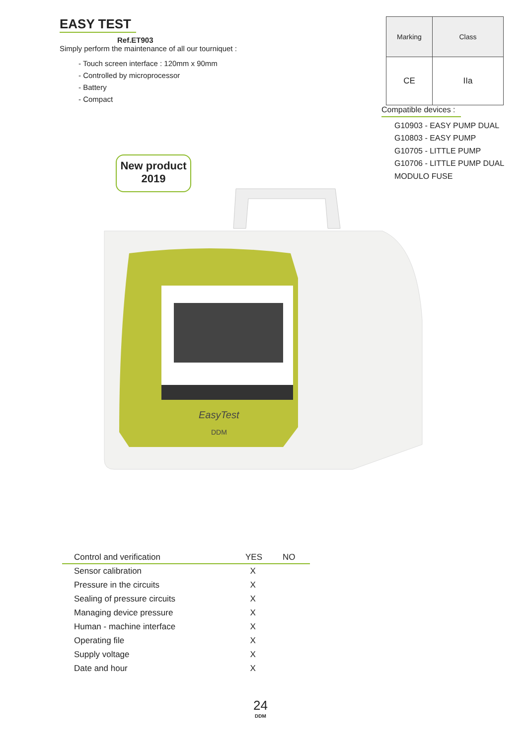EASY TEST
Ref.ET903
Simply perform the maintenance of all our tourniquet :
- Touch screen interface : 120mm x 90mm
- Controlled by microprocessor
- Battery
- Compact
| Marking | Class |
| --- | --- |
| CE | IIa |
Compatible devices :
G10903 - EASY PUMP DUAL
G10803 - EASY PUMP
G10705 - LITTLE PUMP
G10706 - LITTLE PUMP DUAL
MODULO FUSE
New product
2019
EasyTest
DDM
| Control and verification | YES | NO |
| --- | --- | --- |
| Sensor calibration | X | |
| Pressure in the circuits | X | |
| Sealing of pressure circuits | X | |
| Managing device pressure | X | |
| Human - machine interface | X | |
| Operating file | X | |
| Supply voltage | X | |
| Date and hour | X | |
24
DDM